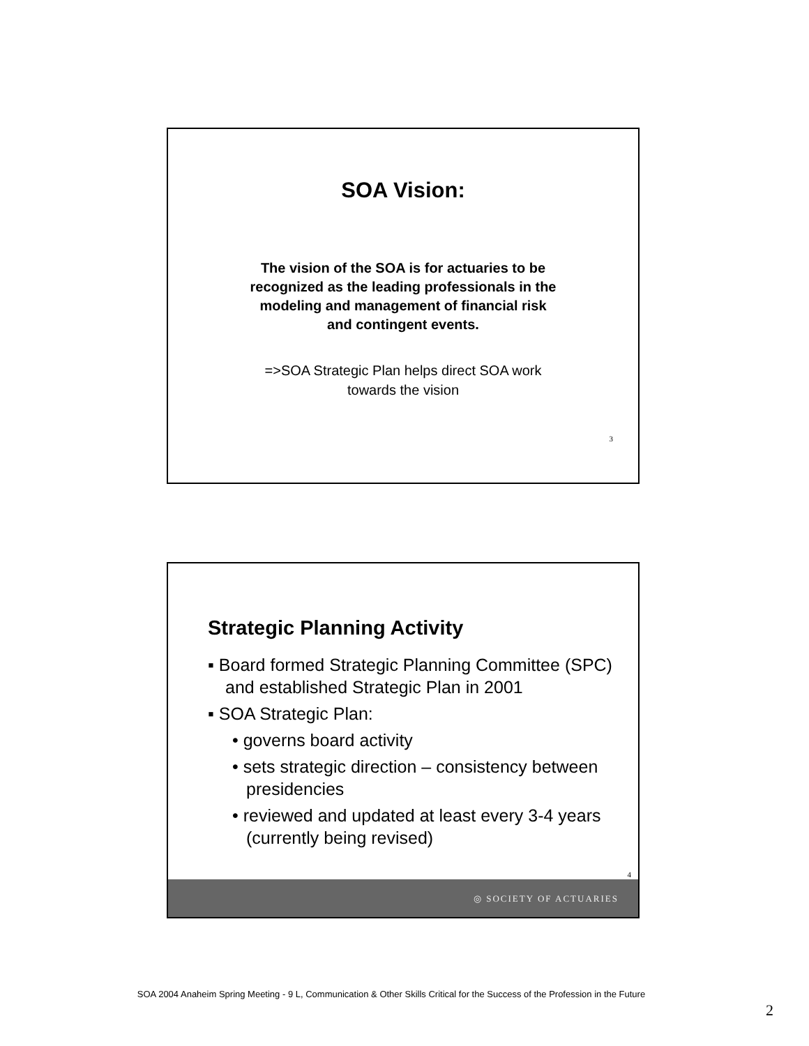SOA Vision:
The vision of the SOA is for actuaries to be recognized as the leading professionals in the modeling and management of financial risk and contingent events.
=>SOA Strategic Plan helps direct SOA work towards the vision
3
Strategic Planning Activity
▪ Board formed Strategic Planning Committee (SPC) and established Strategic Plan in 2001
▪ SOA Strategic Plan:
• governs board activity
• sets strategic direction – consistency between presidencies
• reviewed and updated at least every 3-4 years (currently being revised)
4
◎ SOCIETY OF ACTUARIES
SOA 2004 Anaheim Spring Meeting - 9 L, Communication & Other Skills Critical for the Success of the Profession in the Future
2